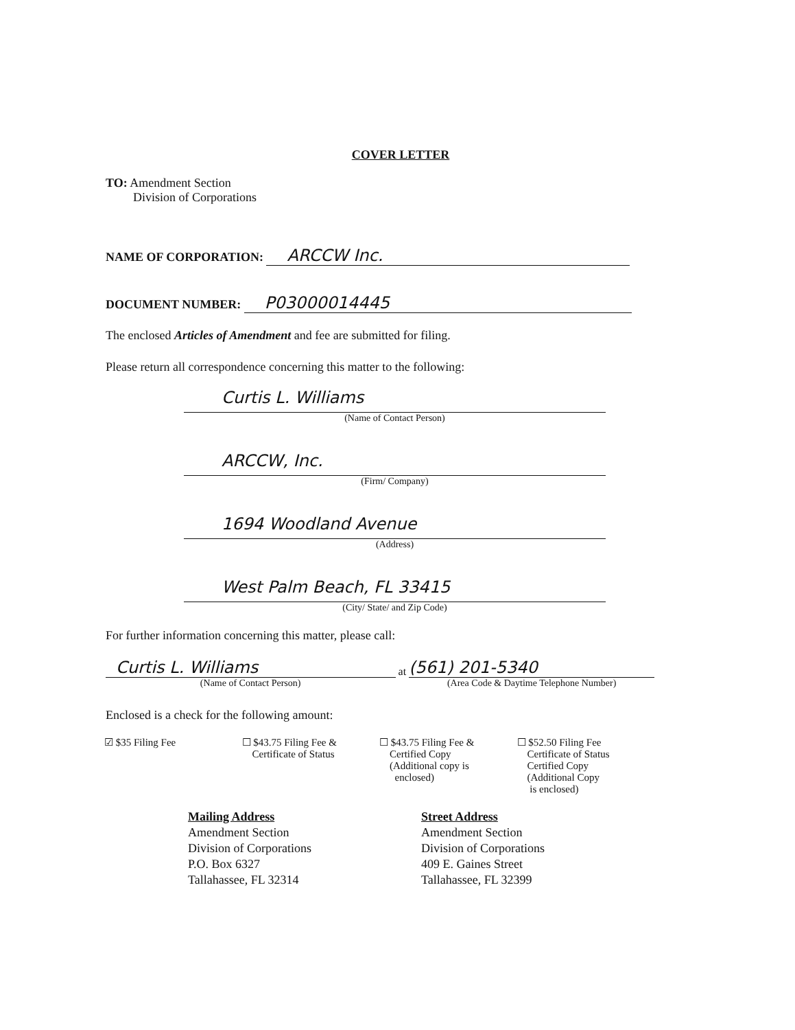COVER LETTER
TO: Amendment Section
Division of Corporations
NAME OF CORPORATION: ARCCW Inc.
DOCUMENT NUMBER: P03000014445
The enclosed Articles of Amendment and fee are submitted for filing.
Please return all correspondence concerning this matter to the following:
Curtis L. Williams
(Name of Contact Person)
ARCCW, Inc.
(Firm/ Company)
1694 Woodland Avenue
(Address)
West Palm Beach, FL 33415
(City/ State/ and Zip Code)
For further information concerning this matter, please call:
Curtis L. Williams at (561) 201-5340
(Name of Contact Person) (Area Code & Daytime Telephone Number)
Enclosed is a check for the following amount:
☑ $35 Filing Fee ☐ $43.75 Filing Fee &
Certificate of Status
☐ $43.75 Filing Fee &
Certified Copy
(Additional copy is
enclosed)
☐ $52.50 Filing Fee
Certificate of Status
Certified Copy
(Additional Copy
is enclosed)
Mailing Address
Amendment Section
Division of Corporations
P.O. Box 6327
Tallahassee, FL 32314
Street Address
Amendment Section
Division of Corporations
409 E. Gaines Street
Tallahassee, FL 32399